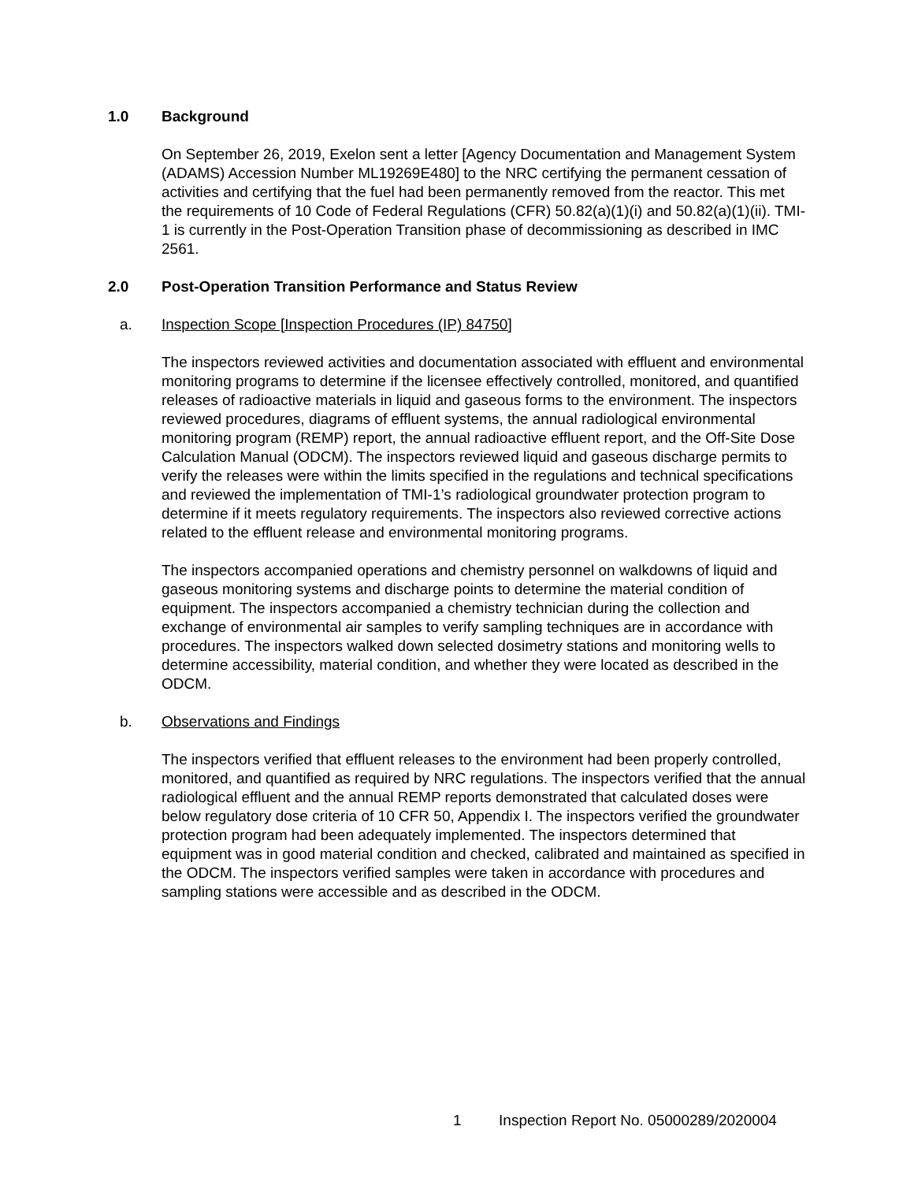1.0 Background
On September 26, 2019, Exelon sent a letter [Agency Documentation and Management System (ADAMS) Accession Number ML19269E480] to the NRC certifying the permanent cessation of activities and certifying that the fuel had been permanently removed from the reactor. This met the requirements of 10 Code of Federal Regulations (CFR) 50.82(a)(1)(i) and 50.82(a)(1)(ii). TMI-1 is currently in the Post-Operation Transition phase of decommissioning as described in IMC 2561.
2.0 Post-Operation Transition Performance and Status Review
a. Inspection Scope [Inspection Procedures (IP) 84750]
The inspectors reviewed activities and documentation associated with effluent and environmental monitoring programs to determine if the licensee effectively controlled, monitored, and quantified releases of radioactive materials in liquid and gaseous forms to the environment. The inspectors reviewed procedures, diagrams of effluent systems, the annual radiological environmental monitoring program (REMP) report, the annual radioactive effluent report, and the Off-Site Dose Calculation Manual (ODCM). The inspectors reviewed liquid and gaseous discharge permits to verify the releases were within the limits specified in the regulations and technical specifications and reviewed the implementation of TMI-1’s radiological groundwater protection program to determine if it meets regulatory requirements. The inspectors also reviewed corrective actions related to the effluent release and environmental monitoring programs.
The inspectors accompanied operations and chemistry personnel on walkdowns of liquid and gaseous monitoring systems and discharge points to determine the material condition of equipment. The inspectors accompanied a chemistry technician during the collection and exchange of environmental air samples to verify sampling techniques are in accordance with procedures. The inspectors walked down selected dosimetry stations and monitoring wells to determine accessibility, material condition, and whether they were located as described in the ODCM.
b. Observations and Findings
The inspectors verified that effluent releases to the environment had been properly controlled, monitored, and quantified as required by NRC regulations. The inspectors verified that the annual radiological effluent and the annual REMP reports demonstrated that calculated doses were below regulatory dose criteria of 10 CFR 50, Appendix I. The inspectors verified the groundwater protection program had been adequately implemented. The inspectors determined that equipment was in good material condition and checked, calibrated and maintained as specified in the ODCM. The inspectors verified samples were taken in accordance with procedures and sampling stations were accessible and as described in the ODCM.
1 Inspection Report No. 05000289/2020004